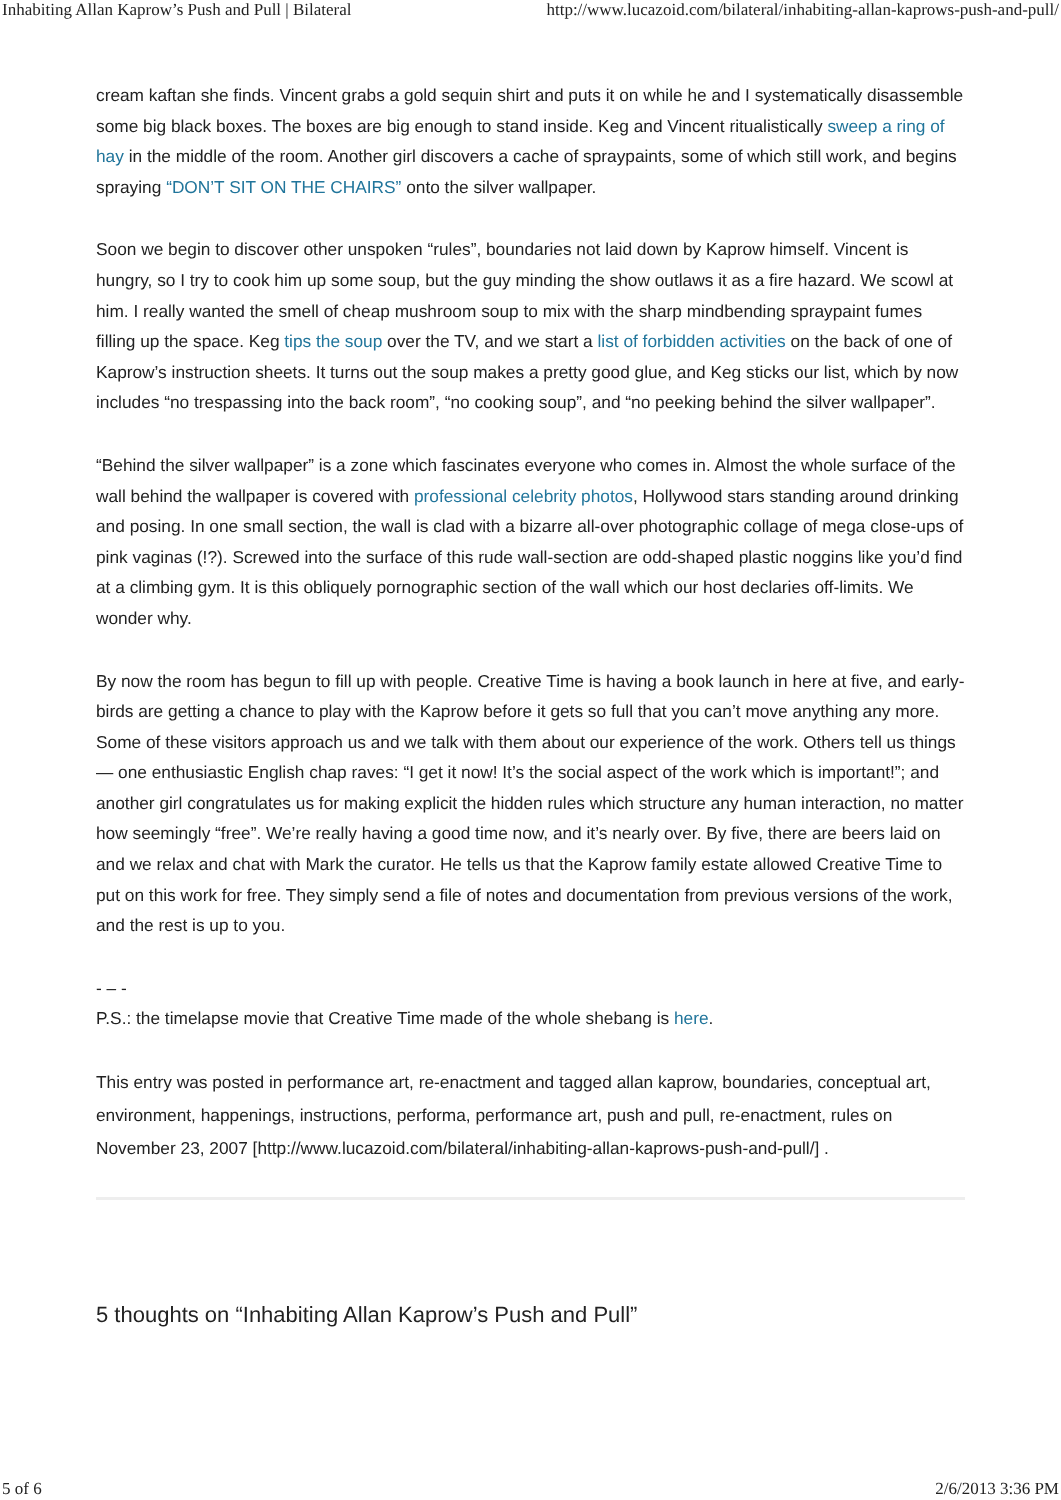Inhabiting Allan Kaprow’s Push and Pull | Bilateral http://www.lucazoid.com/bilateral/inhabiting-allan-kaprows-push-and-pull/
cream kaftan she finds. Vincent grabs a gold sequin shirt and puts it on while he and I systematically disassemble some big black boxes. The boxes are big enough to stand inside. Keg and Vincent ritualistically sweep a ring of hay in the middle of the room. Another girl discovers a cache of spraypaints, some of which still work, and begins spraying “DON’T SIT ON THE CHAIRS” onto the silver wallpaper.
Soon we begin to discover other unspoken “rules”, boundaries not laid down by Kaprow himself. Vincent is hungry, so I try to cook him up some soup, but the guy minding the show outlaws it as a fire hazard. We scowl at him. I really wanted the smell of cheap mushroom soup to mix with the sharp mindbending spraypaint fumes filling up the space. Keg tips the soup over the TV, and we start a list of forbidden activities on the back of one of Kaprow’s instruction sheets. It turns out the soup makes a pretty good glue, and Keg sticks our list, which by now includes “no trespassing into the back room”, “no cooking soup”, and “no peeking behind the silver wallpaper”.
“Behind the silver wallpaper” is a zone which fascinates everyone who comes in. Almost the whole surface of the wall behind the wallpaper is covered with professional celebrity photos, Hollywood stars standing around drinking and posing. In one small section, the wall is clad with a bizarre all-over photographic collage of mega close-ups of pink vaginas (!?). Screwed into the surface of this rude wall-section are odd-shaped plastic noggins like you’d find at a climbing gym. It is this obliquely pornographic section of the wall which our host declaries off-limits. We wonder why.
By now the room has begun to fill up with people. Creative Time is having a book launch in here at five, and early-birds are getting a chance to play with the Kaprow before it gets so full that you can’t move anything any more. Some of these visitors approach us and we talk with them about our experience of the work. Others tell us things — one enthusiastic English chap raves: “I get it now! It’s the social aspect of the work which is important!”; and another girl congratulates us for making explicit the hidden rules which structure any human interaction, no matter how seemingly “free”. We’re really having a good time now, and it’s nearly over. By five, there are beers laid on and we relax and chat with Mark the curator. He tells us that the Kaprow family estate allowed Creative Time to put on this work for free. They simply send a file of notes and documentation from previous versions of the work, and the rest is up to you.
- – -
P.S.: the timelapse movie that Creative Time made of the whole shebang is here.
This entry was posted in performance art, re-enactment and tagged allan kaprow, boundaries, conceptual art, environment, happenings, instructions, performa, performance art, push and pull, re-enactment, rules on November 23, 2007 [http://www.lucazoid.com/bilateral/inhabiting-allan-kaprows-push-and-pull/] .
5 thoughts on “Inhabiting Allan Kaprow’s Push and Pull”
5 of 6 2/6/2013 3:36 PM